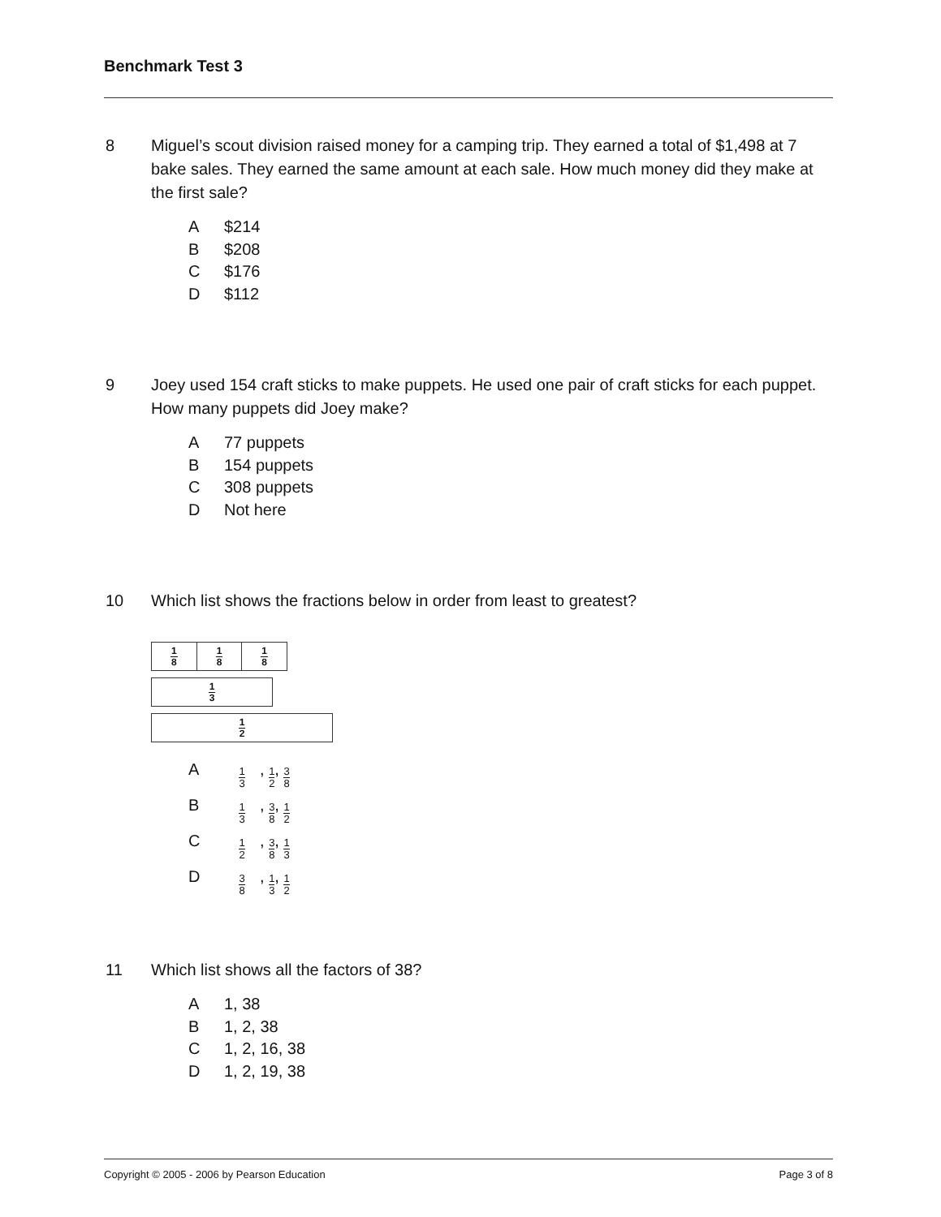Benchmark Test 3
8 Miguel’s scout division raised money for a camping trip. They earned a total of $1,498 at 7 bake sales. They earned the same amount at each sale. How much money did they make at the first sale?
A $214
B $208
C $176
D $112
9 Joey used 154 craft sticks to make puppets. He used one pair of craft sticks for each puppet. How many puppets did Joey make?
A 77 puppets
B 154 puppets
C 308 puppets
D Not here
10 Which list shows the fractions below in order from least to greatest?
1 8 1 8 1 8
1 3
1 2
A 1 3, 1 2, 3 8
B 1 3, 3 8, 1 2
C 1 2, 3 8, 1 3
D 3 8, 1 3, 1 2
11 Which list shows all the factors of 38?
A 1, 38
B 1, 2, 38
C 1, 2, 16, 38
D 1, 2, 19, 38
Copyright © 2005 - 2006 by Pearson Education Page 3 of 8